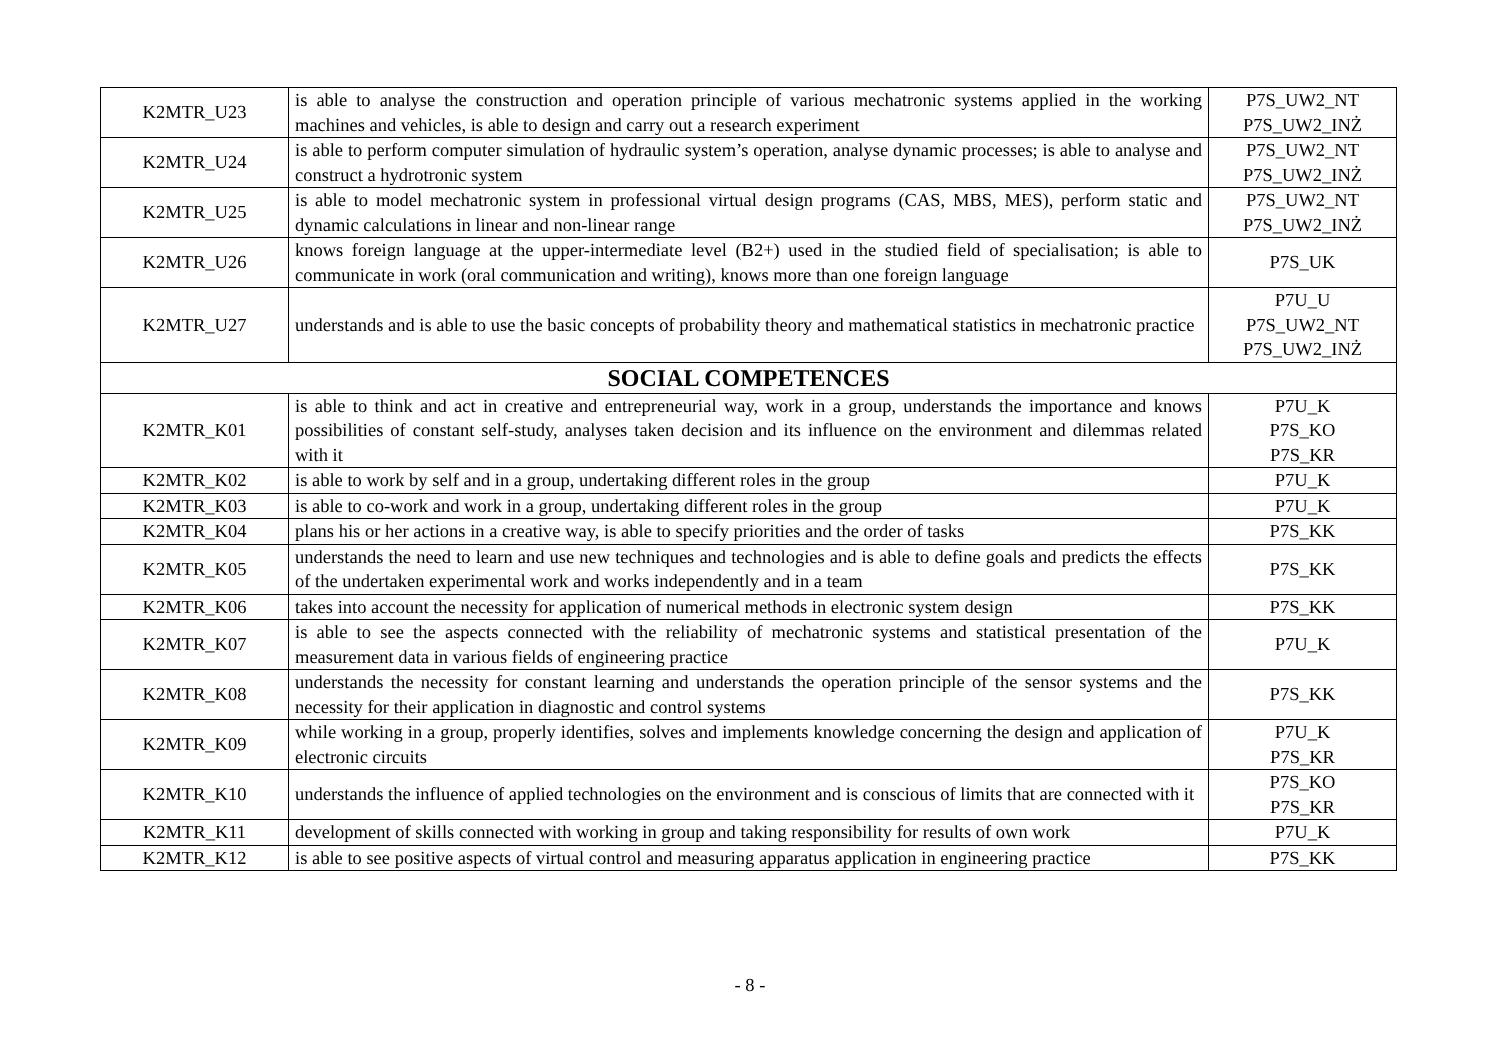| K2MTR_U23 | is able to analyse the construction and operation principle of various mechatronic systems applied in the working machines and vehicles, is able to design and carry out a research experiment | P7S_UW2_NT P7S_UW2_INŻ |
| K2MTR_U24 | is able to perform computer simulation of hydraulic system’s operation, analyse dynamic processes; is able to analyse and construct a hydrotronic system | P7S_UW2_NT P7S_UW2_INŻ |
| K2MTR_U25 | is able to model mechatronic system in professional virtual design programs (CAS, MBS, MES), perform static and dynamic calculations in linear and non-linear range | P7S_UW2_NT P7S_UW2_INŻ |
| K2MTR_U26 | knows foreign language at the upper-intermediate level (B2+) used in the studied field of specialisation; is able to communicate in work (oral communication and writing), knows more than one foreign language | P7S_UK |
| K2MTR_U27 | understands and is able to use the basic concepts of probability theory and mathematical statistics in mechatronic practice | P7U_U P7S_UW2_NT P7S_UW2_INŻ |
| SOCIAL COMPETENCES | | |
| K2MTR_K01 | is able to think and act in creative and entrepreneurial way, work in a group, understands the importance and knows possibilities of constant self-study, analyses taken decision and its influence on the environment and dilemmas related with it | P7U_K P7S_KO P7S_KR |
| K2MTR_K02 | is able to work by self and in a group, undertaking different roles in the group | P7U_K |
| K2MTR_K03 | is able to co-work and work in a group, undertaking different roles in the group | P7U_K |
| K2MTR_K04 | plans his or her actions in a creative way, is able to specify priorities and the order of tasks | P7S_KK |
| K2MTR_K05 | understands the need to learn and use new techniques and technologies and is able to define goals and predicts the effects of the undertaken experimental work and works independently and in a team | P7S_KK |
| K2MTR_K06 | takes into account the necessity for application of numerical methods in electronic system design | P7S_KK |
| K2MTR_K07 | is able to see the aspects connected with the reliability of mechatronic systems and statistical presentation of the measurement data in various fields of engineering practice | P7U_K |
| K2MTR_K08 | understands the necessity for constant learning and understands the operation principle of the sensor systems and the necessity for their application in diagnostic and control systems | P7S_KK |
| K2MTR_K09 | while working in a group, properly identifies, solves and implements knowledge concerning the design and application of electronic circuits | P7U_K P7S_KR |
| K2MTR_K10 | understands the influence of applied technologies on the environment and is conscious of limits that are connected with it | P7S_KO P7S_KR |
| K2MTR_K11 | development of skills connected with working in group and taking responsibility for results of own work | P7U_K |
| K2MTR_K12 | is able to see positive aspects of virtual control and measuring apparatus application in engineering practice | P7S_KK |
- 8 -